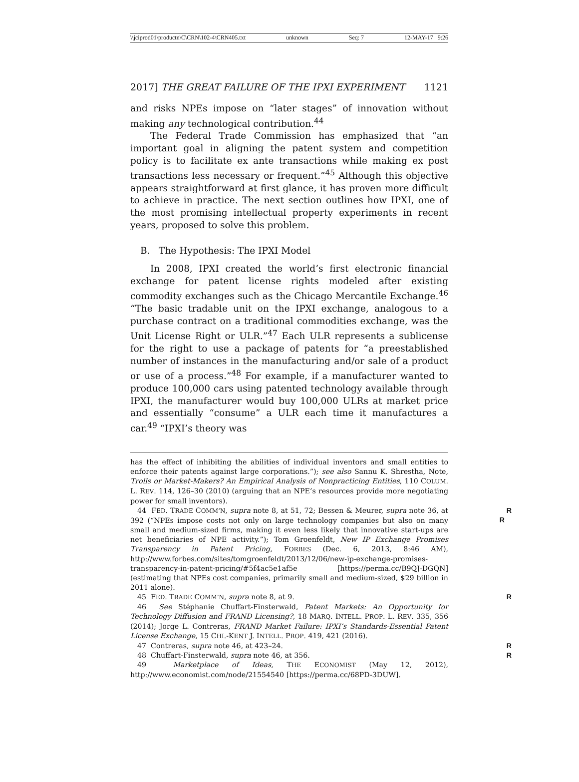\\jciprod01\productn\C\CRN\102-4\CRN405.txt unknown Seq: 7 12-MAY-17 9:26
2017] THE GREAT FAILURE OF THE IPXI EXPERIMENT 1121
and risks NPEs impose on “later stages” of innovation without making any technological contribution.<sup>44</sup>
The Federal Trade Commission has emphasized that “an important goal in aligning the patent system and competition policy is to facilitate ex ante transactions while making ex post transactions less necessary or frequent.”<sup>45</sup> Although this objective appears straightforward at first glance, it has proven more difficult to achieve in practice. The next section outlines how IPXI, one of the most promising intellectual property experiments in recent years, proposed to solve this problem.
B. The Hypothesis: The IPXI Model
In 2008, IPXI created the world’s first electronic financial exchange for patent license rights modeled after existing commodity exchanges such as the Chicago Mercantile Exchange.<sup>46</sup> “The basic tradable unit on the IPXI exchange, analogous to a purchase contract on a traditional commodities exchange, was the Unit License Right or ULR.”<sup>47</sup> Each ULR represents a sublicense for the right to use a package of patents for “a preestablished number of instances in the manufacturing and/or sale of a product or use of a process.”<sup>48</sup> For example, if a manufacturer wanted to produce 100,000 cars using patented technology available through IPXI, the manufacturer would buy 100,000 ULRs at market price and essentially “consume” a ULR each time it manufactures a car.<sup>49</sup> “IPXI’s theory was
has the effect of inhibiting the abilities of individual inventors and small entities to enforce their patents against large corporations.”); see also Sannu K. Shrestha, Note, Trolls or Market-Makers? An Empirical Analysis of Nonpracticing Entities, 110 COLUM. L. REV. 114, 126–30 (2010) (arguing that an NPE’s resources provide more negotiating power for small inventors).
R
R 44 FED. TRADE COMM’N, supra note 8, at 51, 72; Bessen & Meurer, supra note 36, at 392 (“NPEs impose costs not only on large technology companies but also on many small and medium-sized firms, making it even less likely that innovative start-ups are net beneficiaries of NPE activity.”); Tom Groenfeldt, New IP Exchange Promises Transparency in Patent Pricing, FORBES (Dec. 6, 2013, 8:46 AM), http://www.forbes.com/sites/tomgroenfeldt/2013/12/06/new-ip-exchange-promises-transparency-in-patent-pricing/#5f4ac5e1af5e [https://perma.cc/B9QJ-DGQN] (estimating that NPEs cost companies, primarily small and medium-sized, $29 billion in 2011 alone).
R 45 FED. TRADE COMM’N, supra note 8, at 9.
46 See Stéphanie Chuffart-Finsterwald, Patent Markets: An Opportunity for Technology Diffusion and FRAND Licensing?, 18 MARQ. INTELL. PROP. L. REV. 335, 356 (2014); Jorge L. Contreras, FRAND Market Failure: IPXI’s Standards-Essential Patent License Exchange, 15 CHI.-KENT J. INTELL. PROP. 419, 421 (2016).
R 47 Contreras, supra note 46, at 423–24.
R 48 Chuffart-Finsterwald, supra note 46, at 356.
49 Marketplace of Ideas, THE ECONOMIST (May 12, 2012), http://www.economist.com/node/21554540 [https://perma.cc/68PD-3DUW].